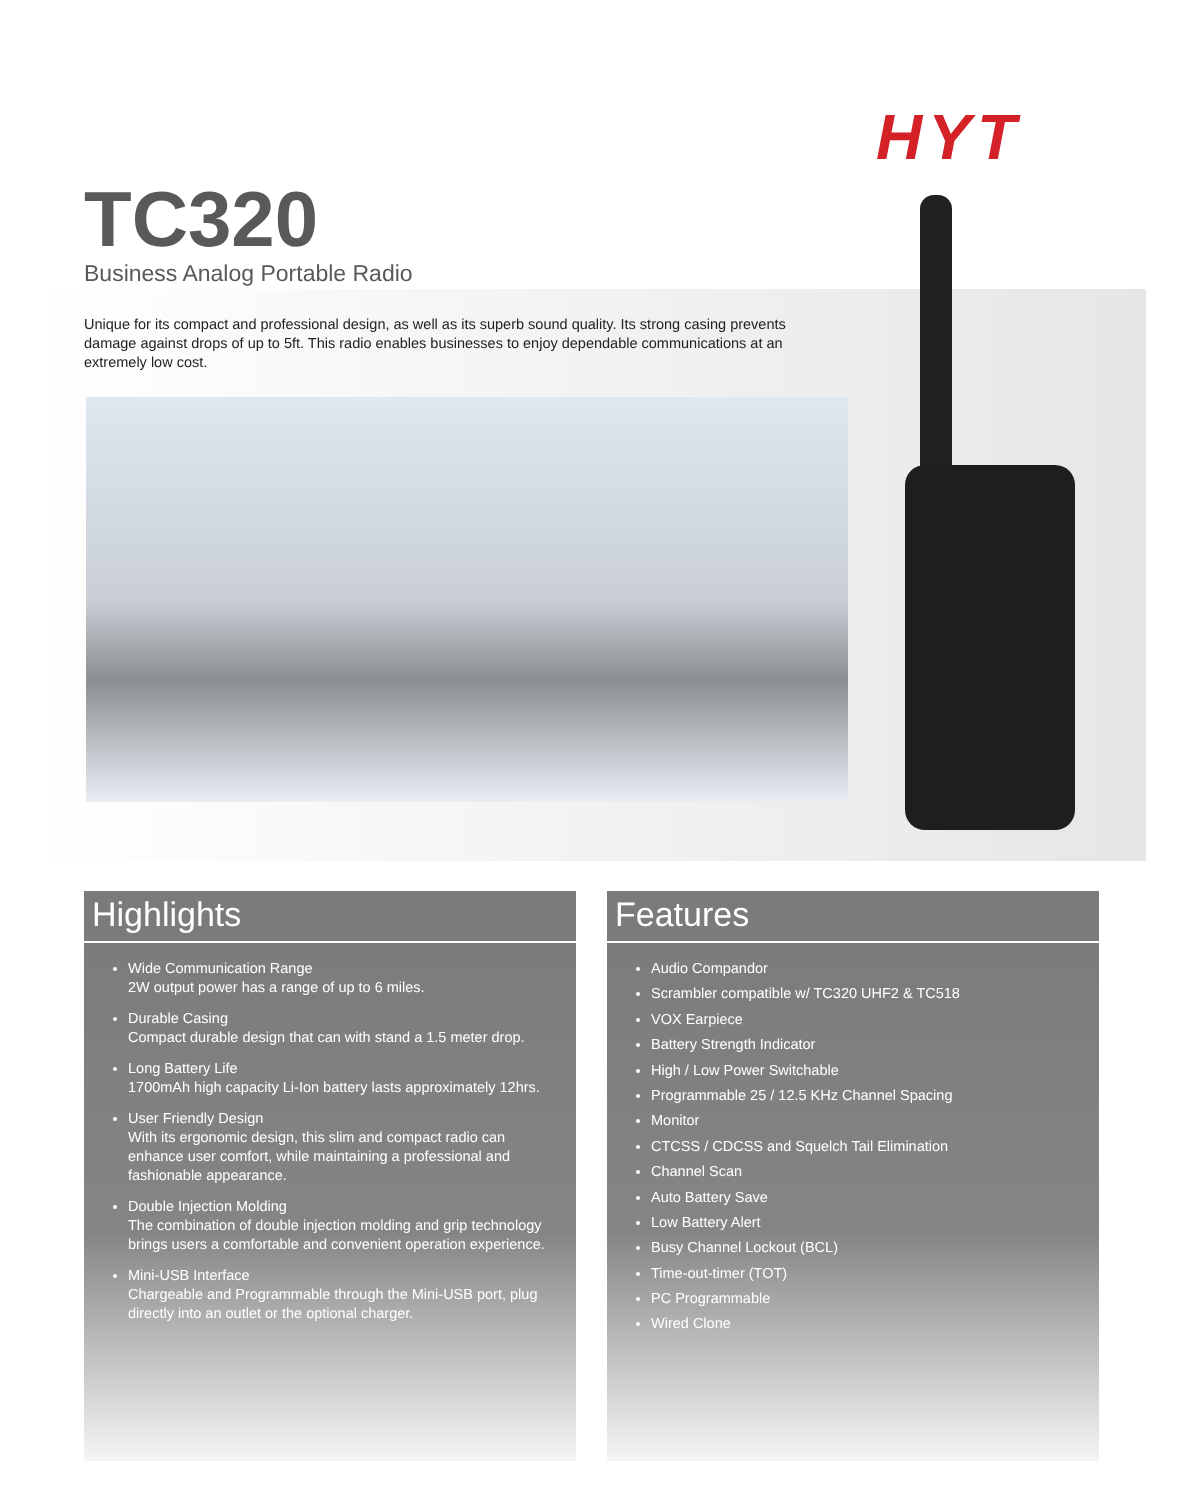HYT
TC320
Business Analog Portable Radio
Unique for its compact and professional design, as well as its superb sound quality. Its strong casing prevents damage against drops of up to 5ft. This radio enables businesses to enjoy dependable communications at an extremely low cost.
Highlights
Wide Communication Range
2W output power has a range of up to 6 miles.
Durable Casing
Compact durable design that can with stand a 1.5 meter drop.
Long Battery Life
1700mAh high capacity Li-Ion battery lasts approximately 12hrs.
User Friendly Design
With its ergonomic design, this slim and compact radio can enhance user comfort, while maintaining a professional and fashionable appearance.
Double Injection Molding
The combination of double injection molding and grip technology brings users a comfortable and convenient operation experience.
Mini-USB Interface
Chargeable and Programmable through the Mini-USB port, plug directly into an outlet or the optional charger.
Features
Audio Compandor
Scrambler compatible w/ TC320 UHF2 & TC518
VOX Earpiece
Battery Strength Indicator
High / Low Power Switchable
Programmable 25 / 12.5 KHz Channel Spacing
Monitor
CTCSS / CDCSS and Squelch Tail Elimination
Channel Scan
Auto Battery Save
Low Battery Alert
Busy Channel Lockout (BCL)
Time-out-timer (TOT)
PC Programmable
Wired Clone